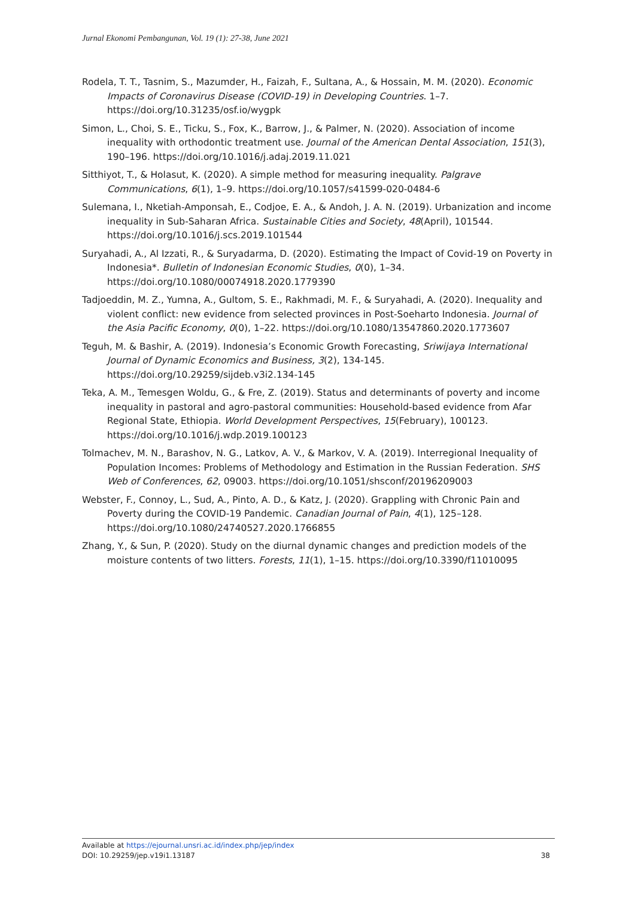Jurnal Ekonomi Pembangunan, Vol. 19 (1): 27-38, June 2021
Rodela, T. T., Tasnim, S., Mazumder, H., Faizah, F., Sultana, A., & Hossain, M. M. (2020). Economic Impacts of Coronavirus Disease (COVID-19) in Developing Countries. 1–7. https://doi.org/10.31235/osf.io/wygpk
Simon, L., Choi, S. E., Ticku, S., Fox, K., Barrow, J., & Palmer, N. (2020). Association of income inequality with orthodontic treatment use. Journal of the American Dental Association, 151(3), 190–196. https://doi.org/10.1016/j.adaj.2019.11.021
Sitthiyot, T., & Holasut, K. (2020). A simple method for measuring inequality. Palgrave Communications, 6(1), 1–9. https://doi.org/10.1057/s41599-020-0484-6
Sulemana, I., Nketiah-Amponsah, E., Codjoe, E. A., & Andoh, J. A. N. (2019). Urbanization and income inequality in Sub-Saharan Africa. Sustainable Cities and Society, 48(April), 101544. https://doi.org/10.1016/j.scs.2019.101544
Suryahadi, A., Al Izzati, R., & Suryadarma, D. (2020). Estimating the Impact of Covid-19 on Poverty in Indonesia*. Bulletin of Indonesian Economic Studies, 0(0), 1–34. https://doi.org/10.1080/00074918.2020.1779390
Tadjoeddin, M. Z., Yumna, A., Gultom, S. E., Rakhmadi, M. F., & Suryahadi, A. (2020). Inequality and violent conflict: new evidence from selected provinces in Post-Soeharto Indonesia. Journal of the Asia Pacific Economy, 0(0), 1–22. https://doi.org/10.1080/13547860.2020.1773607
Teguh, M. & Bashir, A. (2019). Indonesia’s Economic Growth Forecasting, Sriwijaya International Journal of Dynamic Economics and Business, 3(2), 134-145. https://doi.org/10.29259/sijdeb.v3i2.134-145
Teka, A. M., Temesgen Woldu, G., & Fre, Z. (2019). Status and determinants of poverty and income inequality in pastoral and agro-pastoral communities: Household-based evidence from Afar Regional State, Ethiopia. World Development Perspectives, 15(February), 100123. https://doi.org/10.1016/j.wdp.2019.100123
Tolmachev, M. N., Barashov, N. G., Latkov, A. V., & Markov, V. A. (2019). Interregional Inequality of Population Incomes: Problems of Methodology and Estimation in the Russian Federation. SHS Web of Conferences, 62, 09003. https://doi.org/10.1051/shsconf/20196209003
Webster, F., Connoy, L., Sud, A., Pinto, A. D., & Katz, J. (2020). Grappling with Chronic Pain and Poverty during the COVID-19 Pandemic. Canadian Journal of Pain, 4(1), 125–128. https://doi.org/10.1080/24740527.2020.1766855
Zhang, Y., & Sun, P. (2020). Study on the diurnal dynamic changes and prediction models of the moisture contents of two litters. Forests, 11(1), 1–15. https://doi.org/10.3390/f11010095
Available at https://ejournal.unsri.ac.id/index.php/jep/index
DOI: 10.29259/jep.v19i1.13187 38